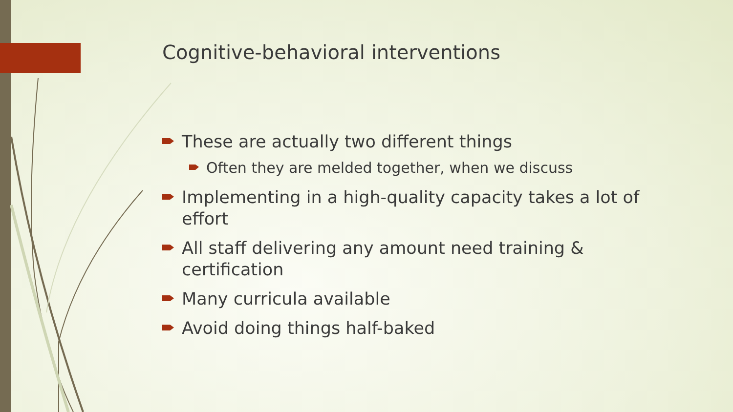Cognitive-behavioral interventions
These are actually two different things
Often they are melded together, when we discuss
Implementing in a high-quality capacity takes a lot of effort
All staff delivering any amount need training & certification
Many curricula available
Avoid doing things half-baked